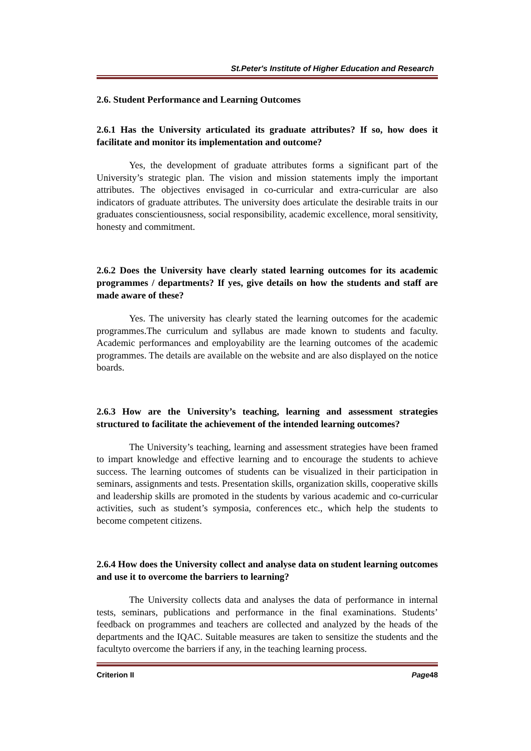St.Peter's Institute of Higher Education and Research
2.6. Student Performance and Learning Outcomes
2.6.1 Has the University articulated its graduate attributes? If so, how does it facilitate and monitor its implementation and outcome?
Yes, the development of graduate attributes forms a significant part of the University’s strategic plan. The vision and mission statements imply the important attributes. The objectives envisaged in co-curricular and extra-curricular are also indicators of graduate attributes. The university does articulate the desirable traits in our graduates conscientiousness, social responsibility, academic excellence, moral sensitivity, honesty and commitment.
2.6.2 Does the University have clearly stated learning outcomes for its academic programmes / departments? If yes, give details on how the students and staff are made aware of these?
Yes. The university has clearly stated the learning outcomes for the academic programmes.The curriculum and syllabus are made known to students and faculty. Academic performances and employability are the learning outcomes of the academic programmes. The details are available on the website and are also displayed on the notice boards.
2.6.3 How are the University’s teaching, learning and assessment strategies structured to facilitate the achievement of the intended learning outcomes?
The University’s teaching, learning and assessment strategies have been framed to impart knowledge and effective learning and to encourage the students to achieve success. The learning outcomes of students can be visualized in their participation in seminars, assignments and tests. Presentation skills, organization skills, cooperative skills and leadership skills are promoted in the students by various academic and co-curricular activities, such as student’s symposia, conferences etc., which help the students to become competent citizens.
2.6.4 How does the University collect and analyse data on student learning outcomes and use it to overcome the barriers to learning?
The University collects data and analyses the data of performance in internal tests, seminars, publications and performance in the final examinations. Students’ feedback on programmes and teachers are collected and analyzed by the heads of the departments and the IQAC. Suitable measures are taken to sensitize the students and the facultyto overcome the barriers if any, in the teaching learning process.
Criterion II Page48